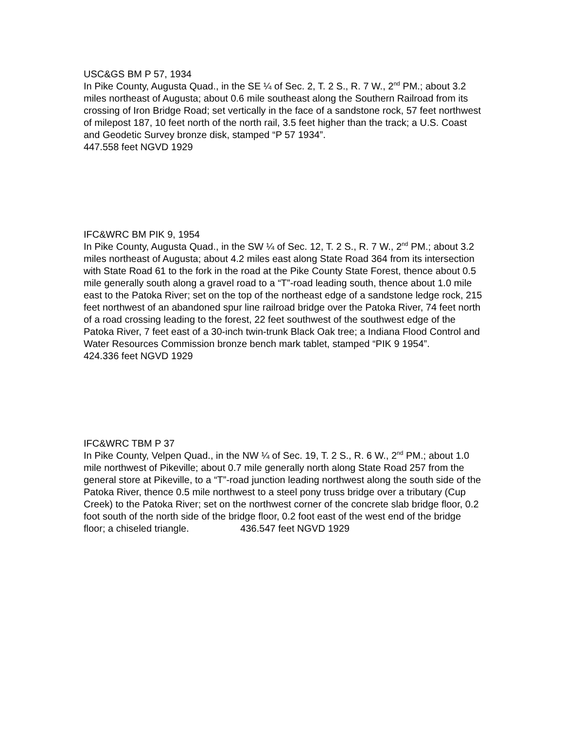USC&GS BM P 57, 1934
In Pike County, Augusta Quad., in the SE ¼ of Sec. 2, T. 2 S., R. 7 W., 2<sup>nd</sup> PM.; about 3.2 miles northeast of Augusta; about 0.6 mile southeast along the Southern Railroad from its crossing of Iron Bridge Road; set vertically in the face of a sandstone rock, 57 feet northwest of milepost 187, 10 feet north of the north rail, 3.5 feet higher than the track; a U.S. Coast and Geodetic Survey bronze disk, stamped “P 57 1934”.
447.558 feet NGVD 1929
IFC&WRC BM PIK 9, 1954
In Pike County, Augusta Quad., in the SW ¼ of Sec. 12, T. 2 S., R. 7 W., 2<sup>nd</sup> PM.; about 3.2 miles northeast of Augusta; about 4.2 miles east along State Road 364 from its intersection with State Road 61 to the fork in the road at the Pike County State Forest, thence about 0.5 mile generally south along a gravel road to a “T”-road leading south, thence about 1.0 mile east to the Patoka River; set on the top of the northeast edge of a sandstone ledge rock, 215 feet northwest of an abandoned spur line railroad bridge over the Patoka River, 74 feet north of a road crossing leading to the forest, 22 feet southwest of the southwest edge of the Patoka River, 7 feet east of a 30-inch twin-trunk Black Oak tree; a Indiana Flood Control and Water Resources Commission bronze bench mark tablet, stamped “PIK 9 1954”.
424.336 feet NGVD 1929
IFC&WRC TBM P 37
In Pike County, Velpen Quad., in the NW ¼ of Sec. 19, T. 2 S., R. 6 W., 2<sup>nd</sup> PM.; about 1.0 mile northwest of Pikeville; about 0.7 mile generally north along State Road 257 from the general store at Pikeville, to a “T”-road junction leading northwest along the south side of the Patoka River, thence 0.5 mile northwest to a steel pony truss bridge over a tributary (Cup Creek) to the Patoka River; set on the northwest corner of the concrete slab bridge floor, 0.2 foot south of the north side of the bridge floor, 0.2 foot east of the west end of the bridge floor; a chiseled triangle. 436.547 feet NGVD 1929